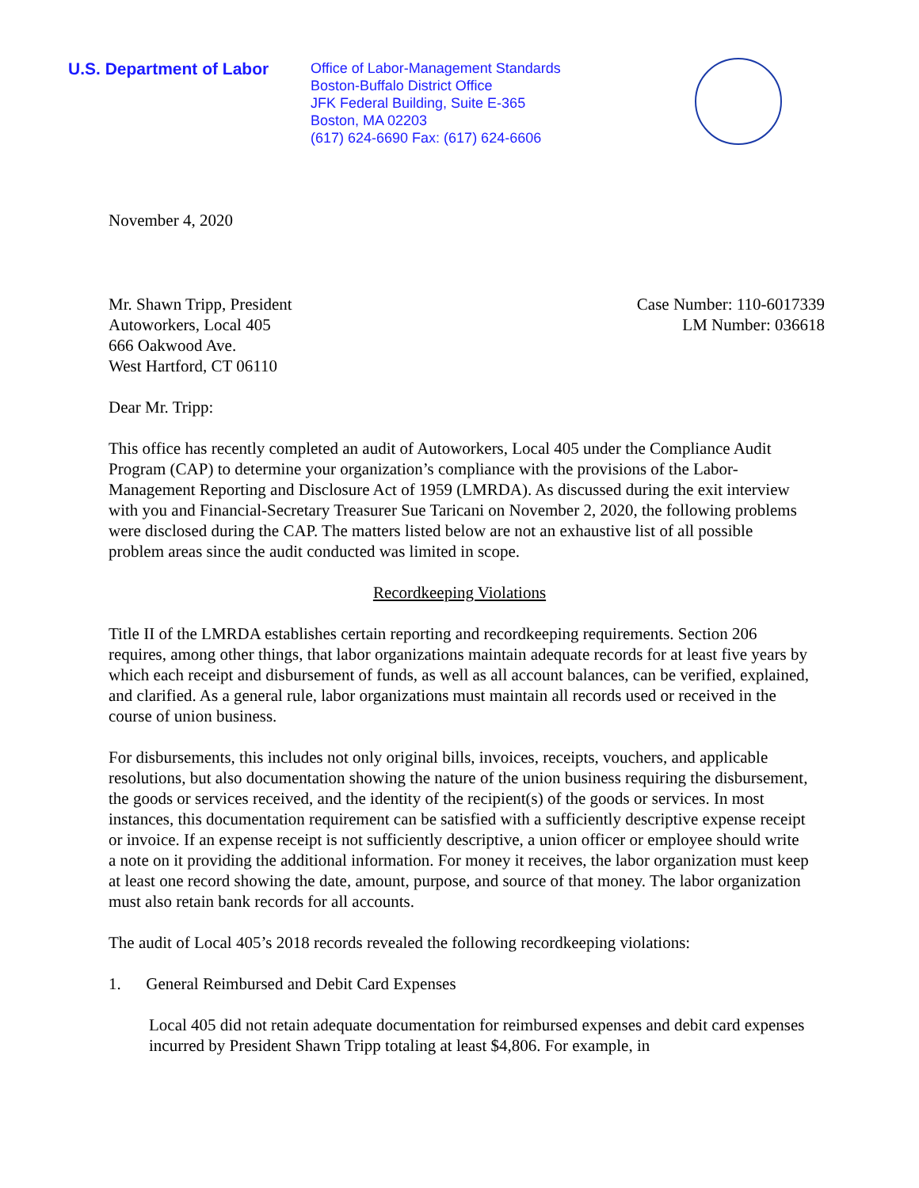U.S. Department of Labor
Office of Labor-Management Standards
Boston-Buffalo District Office
JFK Federal Building, Suite E-365
Boston, MA 02203
(617) 624-6690 Fax: (617) 624-6606
November 4, 2020
Mr. Shawn Tripp, President
Autoworkers, Local 405
666 Oakwood Ave.
West Hartford, CT 06110
Case Number: 110-6017339
LM Number: 036618
Dear Mr. Tripp:
This office has recently completed an audit of Autoworkers, Local 405 under the Compliance Audit Program (CAP) to determine your organization’s compliance with the provisions of the Labor-Management Reporting and Disclosure Act of 1959 (LMRDA). As discussed during the exit interview with you and Financial-Secretary Treasurer Sue Taricani on November 2, 2020, the following problems were disclosed during the CAP. The matters listed below are not an exhaustive list of all possible problem areas since the audit conducted was limited in scope.
Recordkeeping Violations
Title II of the LMRDA establishes certain reporting and recordkeeping requirements. Section 206 requires, among other things, that labor organizations maintain adequate records for at least five years by which each receipt and disbursement of funds, as well as all account balances, can be verified, explained, and clarified. As a general rule, labor organizations must maintain all records used or received in the course of union business.
For disbursements, this includes not only original bills, invoices, receipts, vouchers, and applicable resolutions, but also documentation showing the nature of the union business requiring the disbursement, the goods or services received, and the identity of the recipient(s) of the goods or services. In most instances, this documentation requirement can be satisfied with a sufficiently descriptive expense receipt or invoice. If an expense receipt is not sufficiently descriptive, a union officer or employee should write a note on it providing the additional information. For money it receives, the labor organization must keep at least one record showing the date, amount, purpose, and source of that money. The labor organization must also retain bank records for all accounts.
The audit of Local 405’s 2018 records revealed the following recordkeeping violations:
1. General Reimbursed and Debit Card Expenses
Local 405 did not retain adequate documentation for reimbursed expenses and debit card expenses incurred by President Shawn Tripp totaling at least $4,806. For example, in